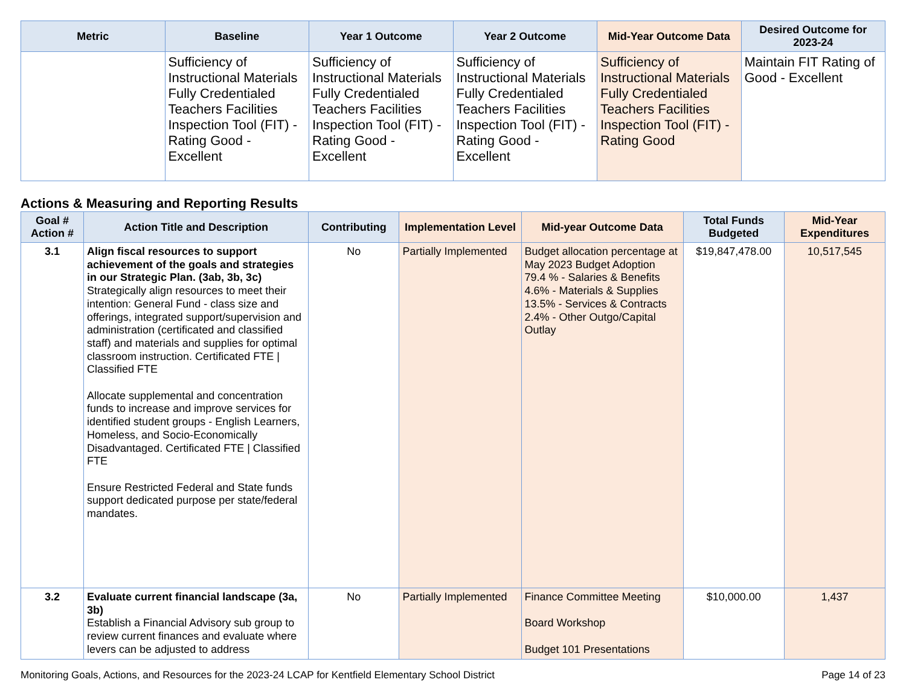| Metric | Baseline | Year 1 Outcome | Year 2 Outcome | Mid-Year Outcome Data | Desired Outcome for 2023-24 |
| --- | --- | --- | --- | --- | --- |
| | Sufficiency of Instructional Materials Fully Credentialed Teachers Facilities Inspection Tool (FIT) - Rating Good - Excellent | Sufficiency of Instructional Materials Fully Credentialed Teachers Facilities Inspection Tool (FIT) - Rating Good - Excellent | Sufficiency of Instructional Materials Fully Credentialed Teachers Facilities Inspection Tool (FIT) - Rating Good - Excellent | Sufficiency of Instructional Materials Fully Credentialed Teachers Facilities Inspection Tool (FIT) - Rating Good | Maintain FIT Rating of Good - Excellent |
Actions & Measuring and Reporting Results
| Goal # Action # | Action Title and Description | Contributing | Implementation Level | Mid-year Outcome Data | Total Funds Budgeted | Mid-Year Expenditures |
| --- | --- | --- | --- | --- | --- | --- |
| 3.1 | Align fiscal resources to support achievement of the goals and strategies in our Strategic Plan. (3ab, 3b, 3c) Strategically align resources to meet their intention: General Fund - class size and offerings, integrated support/supervision and administration (certificated and classified staff) and materials and supplies for optimal classroom instruction. Certificated FTE / Classified FTE Allocate supplemental and concentration funds to increase and improve services for identified student groups - English Learners, Homeless, and Socio-Economically Disadvantaged. Certificated FTE / Classified FTE Ensure Restricted Federal and State funds support dedicated purpose per state/federal mandates. | No | Partially Implemented | Budget allocation percentage at May 2023 Budget Adoption 79.4 % - Salaries & Benefits 4.6% - Materials & Supplies 13.5% - Services & Contracts 2.4% - Other Outgo/Capital Outlay | $19,847,478.00 | 10,517,545 |
| 3.2 | Evaluate current financial landscape (3a, 3b) Establish a Financial Advisory sub group to review current finances and evaluate where levers can be adjusted to address | No | Partially Implemented | Finance Committee Meeting Board Workshop Budget 101 Presentations | $10,000.00 | 1,437 |
Monitoring Goals, Actions, and Resources for the 2023-24 LCAP for Kentfield Elementary School District Page 14 of 23